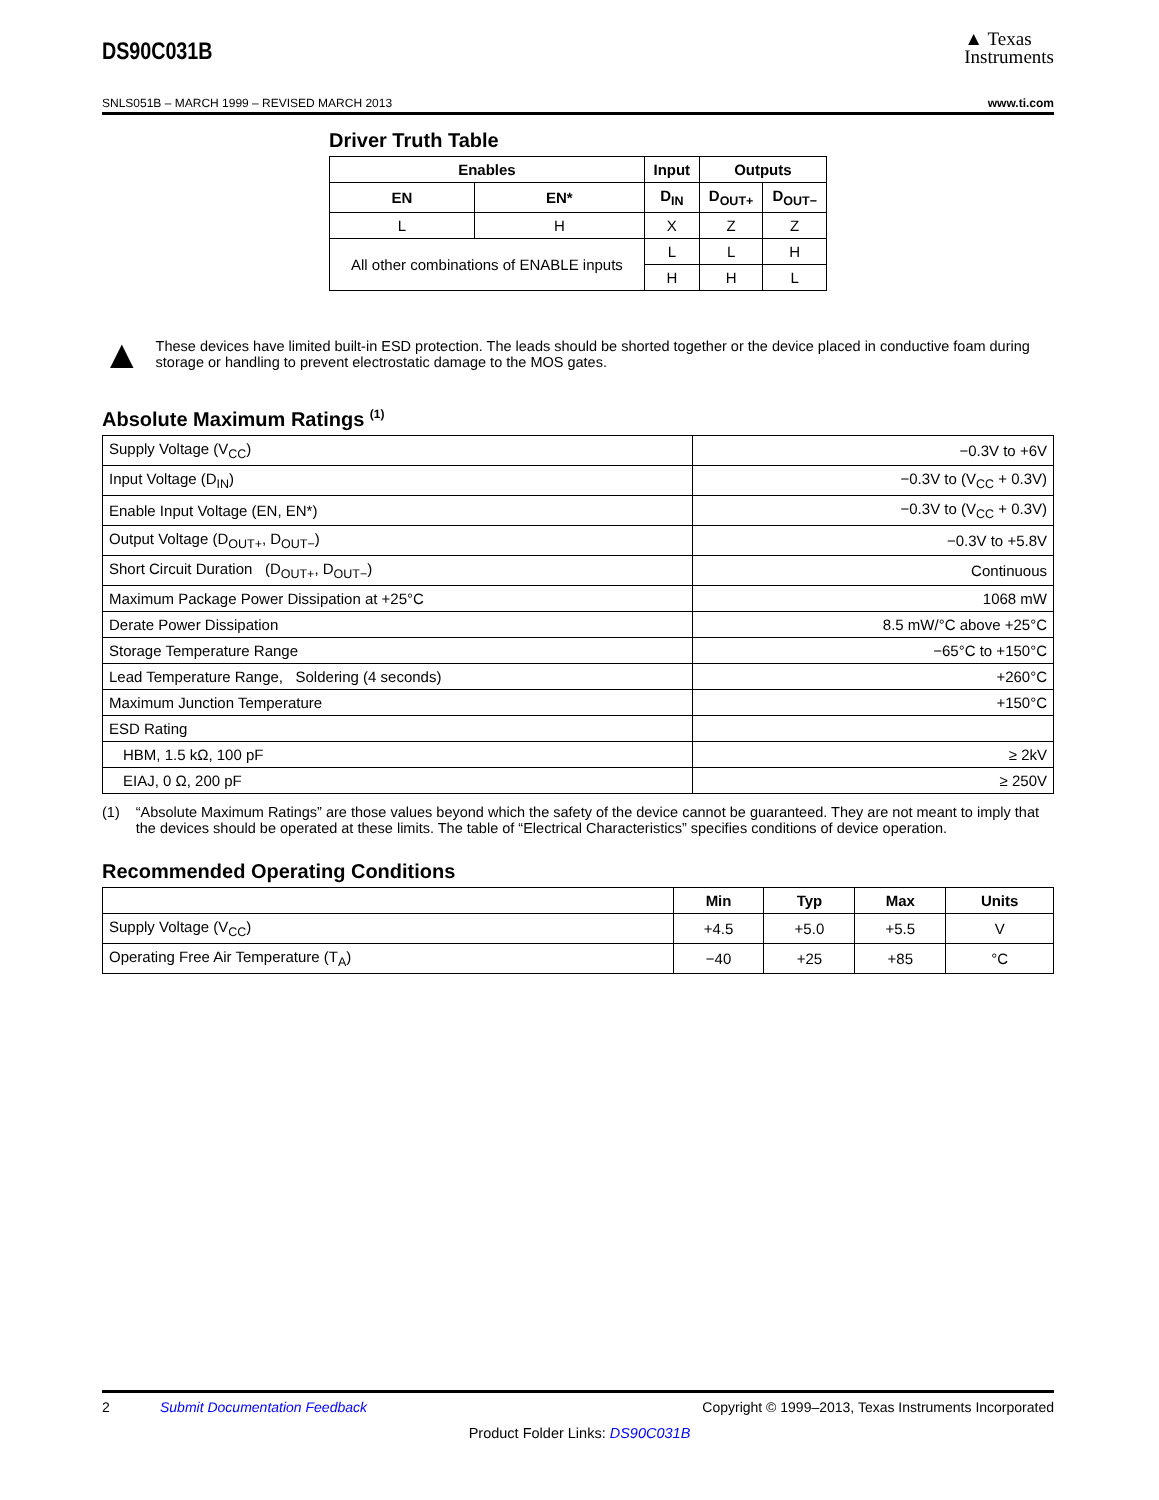DS90C031B
▲ Texas
Instruments
SNLS051B – MARCH 1999 – REVISED MARCH 2013 www.ti.com
Driver Truth Table
| Enables | | Input | Outputs | |
| --- | --- | --- | --- | --- |
| EN | EN* | D<sub>IN</sub> | D<sub>OUT+</sub> | D<sub>OUT−</sub> |
| L | H | X | Z | Z |
| All other combinations of ENABLE inputs | | L | L | H |
| | | H | H | L |
▲
These devices have limited built-in ESD protection. The leads should be shorted together or the device placed in conductive foam during storage or handling to prevent electrostatic damage to the MOS gates.
Absolute Maximum Ratings <sup>(1)</sup>
| Supply Voltage (V<sub>CC</sub>) | −0.3V to +6V |
| Input Voltage (D<sub>IN</sub>) | −0.3V to (V<sub>CC</sub> + 0.3V) |
| Enable Input Voltage (EN, EN*) | −0.3V to (V<sub>CC</sub> + 0.3V) |
| Output Voltage (D<sub>OUT+</sub>, D<sub>OUT−</sub>) | −0.3V to +5.8V |
| Short Circuit Duration (D<sub>OUT+</sub>, D<sub>OUT−</sub>) | Continuous |
| Maximum Package Power Dissipation at +25°C | 1068 mW |
| Derate Power Dissipation | 8.5 mW/°C above +25°C |
| Storage Temperature Range | −65°C to +150°C |
| Lead Temperature Range, Soldering (4 seconds) | +260°C |
| Maximum Junction Temperature | +150°C |
| ESD Rating | |
| HBM, 1.5 kΩ, 100 pF | ≥ 2kV |
| EIAJ, 0 Ω, 200 pF | ≥ 250V |
(1) “Absolute Maximum Ratings” are those values beyond which the safety of the device cannot be guaranteed. They are not meant to imply that the devices should be operated at these limits. The table of “Electrical Characteristics” specifies conditions of device operation.
Recommended Operating Conditions
| | Min | Typ | Max | Units |
| --- | --- | --- | --- | --- |
| Supply Voltage (V<sub>CC</sub>) | +4.5 | +5.0 | +5.5 | V |
| Operating Free Air Temperature (T<sub>A</sub>) | −40 | +25 | +85 | °C |
2 Submit Documentation Feedback Copyright © 1999–2013, Texas Instruments Incorporated
Product Folder Links: DS90C031B